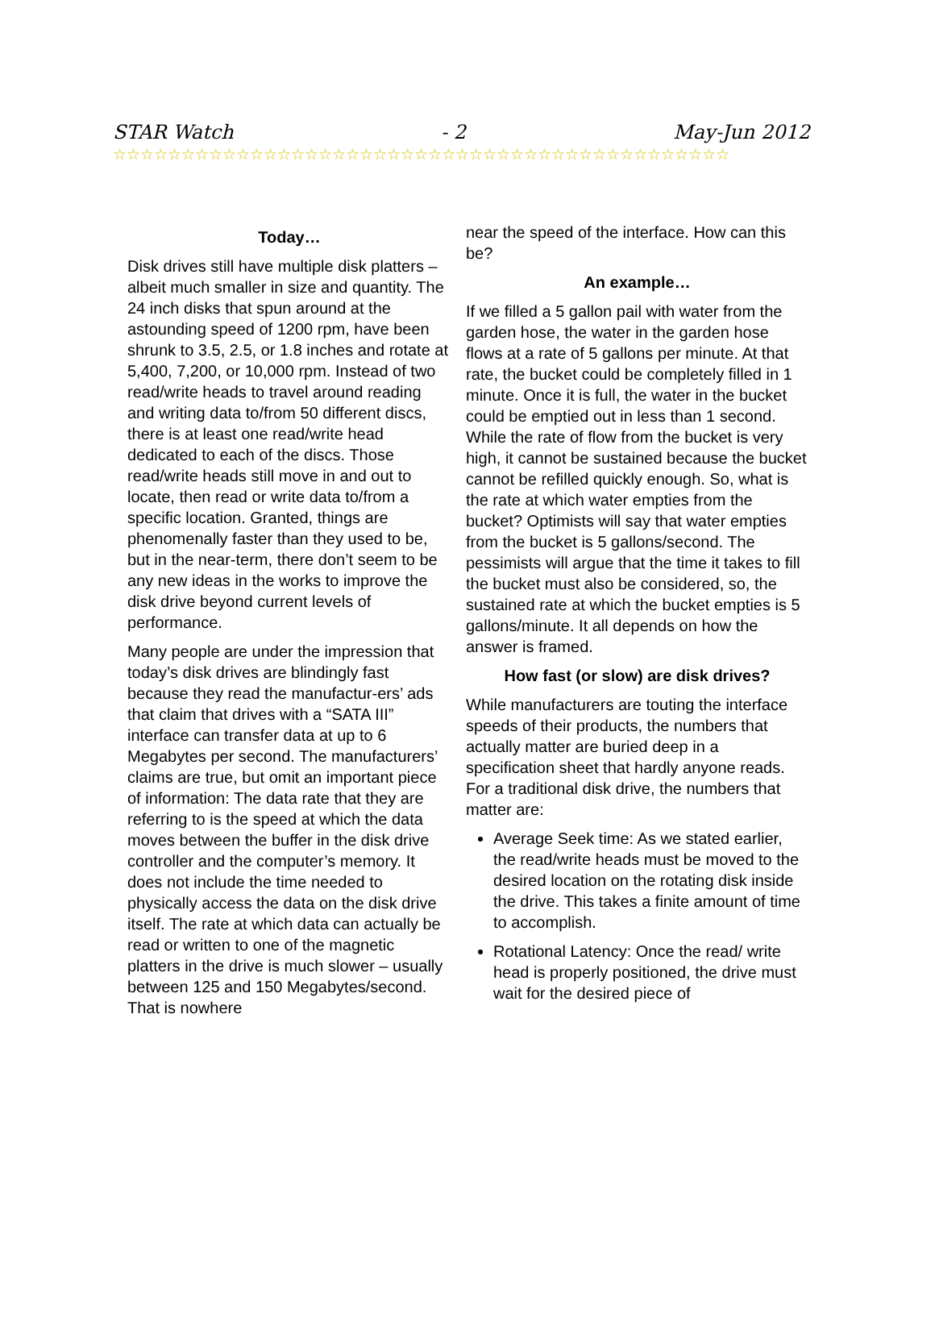STAR Watch - 2 May-Jun 2012
☆☆☆☆☆☆☆☆☆☆☆☆☆☆☆☆☆☆☆☆☆☆☆☆☆☆☆☆☆☆☆☆☆☆☆☆☆☆☆☆☆☆☆☆☆
Today…
Disk drives still have multiple disk platters – albeit much smaller in size and quantity. The 24 inch disks that spun around at the astounding speed of 1200 rpm, have been shrunk to 3.5, 2.5, or 1.8 inches and rotate at 5,400, 7,200, or 10,000 rpm. Instead of two read/write heads to travel around reading and writing data to/from 50 different discs, there is at least one read/write head dedicated to each of the discs. Those read/write heads still move in and out to locate, then read or write data to/from a specific location. Granted, things are phenomenally faster than they used to be, but in the near-term, there don’t seem to be any new ideas in the works to improve the disk drive beyond current levels of performance.
Many people are under the impression that today’s disk drives are blindingly fast because they read the manufactur-ers’ ads that claim that drives with a “SATA III” interface can transfer data at up to 6 Megabytes per second. The manufacturers’ claims are true, but omit an important piece of information: The data rate that they are referring to is the speed at which the data moves between the buffer in the disk drive controller and the computer’s memory. It does not include the time needed to physically access the data on the disk drive itself. The rate at which data can actually be read or written to one of the magnetic platters in the drive is much slower – usually between 125 and 150 Megabytes/second. That is nowhere
near the speed of the interface. How can this be?
An example…
If we filled a 5 gallon pail with water from the garden hose, the water in the garden hose flows at a rate of 5 gallons per minute. At that rate, the bucket could be completely filled in 1 minute. Once it is full, the water in the bucket could be emptied out in less than 1 second. While the rate of flow from the bucket is very high, it cannot be sustained because the bucket cannot be refilled quickly enough. So, what is the rate at which water empties from the bucket? Optimists will say that water empties from the bucket is 5 gallons/second. The pessimists will argue that the time it takes to fill the bucket must also be considered, so, the sustained rate at which the bucket empties is 5 gallons/minute. It all depends on how the answer is framed.
How fast (or slow) are disk drives?
While manufacturers are touting the interface speeds of their products, the numbers that actually matter are buried deep in a specification sheet that hardly anyone reads. For a traditional disk drive, the numbers that matter are:
Average Seek time: As we stated earlier, the read/write heads must be moved to the desired location on the rotating disk inside the drive. This takes a finite amount of time to accomplish.
Rotational Latency: Once the read/ write head is properly positioned, the drive must wait for the desired piece of